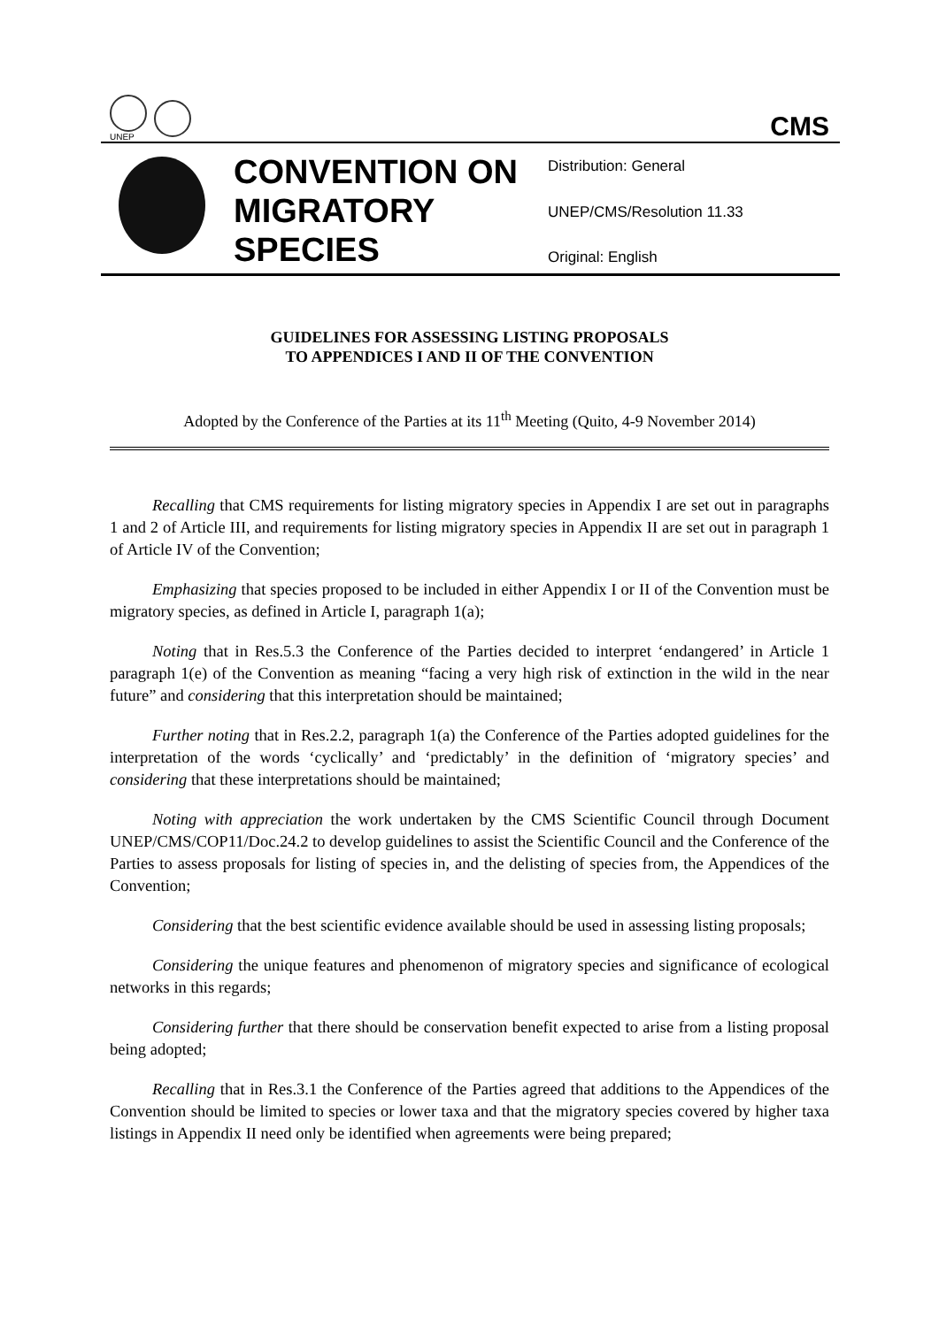UNEP
CMS
CONVENTION ON MIGRATORY SPECIES
Distribution: General
UNEP/CMS/Resolution 11.33
Original: English
GUIDELINES FOR ASSESSING LISTING PROPOSALS
TO APPENDICES I AND II OF THE CONVENTION
Adopted by the Conference of the Parties at its 11<sup>th</sup> Meeting (Quito, 4-9 November 2014)
Recalling that CMS requirements for listing migratory species in Appendix I are set out in paragraphs 1 and 2 of Article III, and requirements for listing migratory species in Appendix II are set out in paragraph 1 of Article IV of the Convention;
Emphasizing that species proposed to be included in either Appendix I or II of the Convention must be migratory species, as defined in Article I, paragraph 1(a);
Noting that in Res.5.3 the Conference of the Parties decided to interpret ‘endangered’ in Article 1 paragraph 1(e) of the Convention as meaning “facing a very high risk of extinction in the wild in the near future” and considering that this interpretation should be maintained;
Further noting that in Res.2.2, paragraph 1(a) the Conference of the Parties adopted guidelines for the interpretation of the words ‘cyclically’ and ‘predictably’ in the definition of ‘migratory species’ and considering that these interpretations should be maintained;
Noting with appreciation the work undertaken by the CMS Scientific Council through Document UNEP/CMS/COP11/Doc.24.2 to develop guidelines to assist the Scientific Council and the Conference of the Parties to assess proposals for listing of species in, and the delisting of species from, the Appendices of the Convention;
Considering that the best scientific evidence available should be used in assessing listing proposals;
Considering the unique features and phenomenon of migratory species and significance of ecological networks in this regards;
Considering further that there should be conservation benefit expected to arise from a listing proposal being adopted;
Recalling that in Res.3.1 the Conference of the Parties agreed that additions to the Appendices of the Convention should be limited to species or lower taxa and that the migratory species covered by higher taxa listings in Appendix II need only be identified when agreements were being prepared;